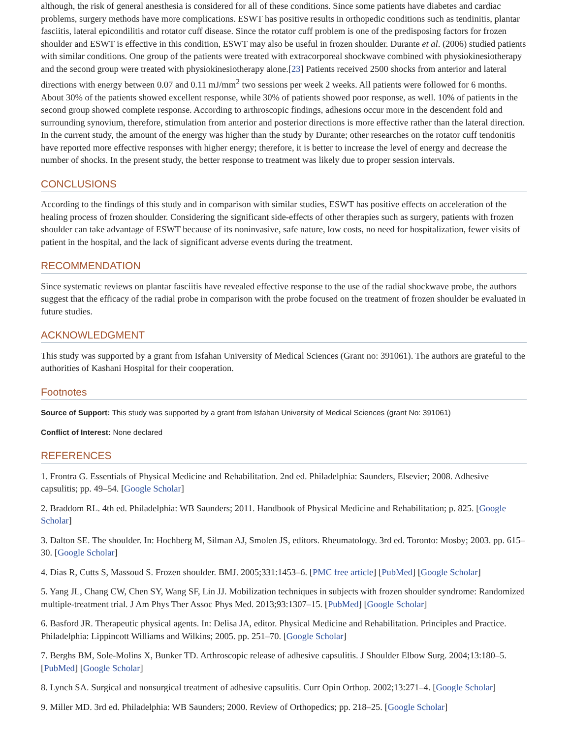although, the risk of general anesthesia is considered for all of these conditions. Since some patients have diabetes and cardiac problems, surgery methods have more complications. ESWT has positive results in orthopedic conditions such as tendinitis, plantar fasciitis, lateral epicondilitis and rotator cuff disease. Since the rotator cuff problem is one of the predisposing factors for frozen shoulder and ESWT is effective in this condition, ESWT may also be useful in frozen shoulder. Durante et al. (2006) studied patients with similar conditions. One group of the patients were treated with extracorporeal shockwave combined with physiokinesiotherapy and the second group were treated with physiokinesiotherapy alone.[23] Patients received 2500 shocks from anterior and lateral directions with energy between 0.07 and 0.11 mJ/mm<sup>2</sup> two sessions per week 2 weeks. All patients were followed for 6 months. About 30% of the patients showed excellent response, while 30% of patients showed poor response, as well. 10% of patients in the second group showed complete response. According to arthroscopic findings, adhesions occur more in the descendent fold and surrounding synovium, therefore, stimulation from anterior and posterior directions is more effective rather than the lateral direction. In the current study, the amount of the energy was higher than the study by Durante; other researches on the rotator cuff tendonitis have reported more effective responses with higher energy; therefore, it is better to increase the level of energy and decrease the number of shocks. In the present study, the better response to treatment was likely due to proper session intervals.
CONCLUSIONS
According to the findings of this study and in comparison with similar studies, ESWT has positive effects on acceleration of the healing process of frozen shoulder. Considering the significant side-effects of other therapies such as surgery, patients with frozen shoulder can take advantage of ESWT because of its noninvasive, safe nature, low costs, no need for hospitalization, fewer visits of patient in the hospital, and the lack of significant adverse events during the treatment.
RECOMMENDATION
Since systematic reviews on plantar fasciitis have revealed effective response to the use of the radial shockwave probe, the authors suggest that the efficacy of the radial probe in comparison with the probe focused on the treatment of frozen shoulder be evaluated in future studies.
ACKNOWLEDGMENT
This study was supported by a grant from Isfahan University of Medical Sciences (Grant no: 391061). The authors are grateful to the authorities of Kashani Hospital for their cooperation.
Footnotes
Source of Support: This study was supported by a grant from Isfahan University of Medical Sciences (grant No: 391061)
Conflict of Interest: None declared
REFERENCES
1. Frontra G. Essentials of Physical Medicine and Rehabilitation. 2nd ed. Philadelphia: Saunders, Elsevier; 2008. Adhesive capsulitis; pp. 49–54. [Google Scholar]
2. Braddom RL. 4th ed. Philadelphia: WB Saunders; 2011. Handbook of Physical Medicine and Rehabilitation; p. 825. [Google Scholar]
3. Dalton SE. The shoulder. In: Hochberg M, Silman AJ, Smolen JS, editors. Rheumatology. 3rd ed. Toronto: Mosby; 2003. pp. 615–30. [Google Scholar]
4. Dias R, Cutts S, Massoud S. Frozen shoulder. BMJ. 2005;331:1453–6. [PMC free article] [PubMed] [Google Scholar]
5. Yang JL, Chang CW, Chen SY, Wang SF, Lin JJ. Mobilization techniques in subjects with frozen shoulder syndrome: Randomized multiple-treatment trial. J Am Phys Ther Assoc Phys Med. 2013;93:1307–15. [PubMed] [Google Scholar]
6. Basford JR. Therapeutic physical agents. In: Delisa JA, editor. Physical Medicine and Rehabilitation. Principles and Practice. Philadelphia: Lippincott Williams and Wilkins; 2005. pp. 251–70. [Google Scholar]
7. Berghs BM, Sole-Molins X, Bunker TD. Arthroscopic release of adhesive capsulitis. J Shoulder Elbow Surg. 2004;13:180–5. [PubMed] [Google Scholar]
8. Lynch SA. Surgical and nonsurgical treatment of adhesive capsulitis. Curr Opin Orthop. 2002;13:271–4. [Google Scholar]
9. Miller MD. 3rd ed. Philadelphia: WB Saunders; 2000. Review of Orthopedics; pp. 218–25. [Google Scholar]